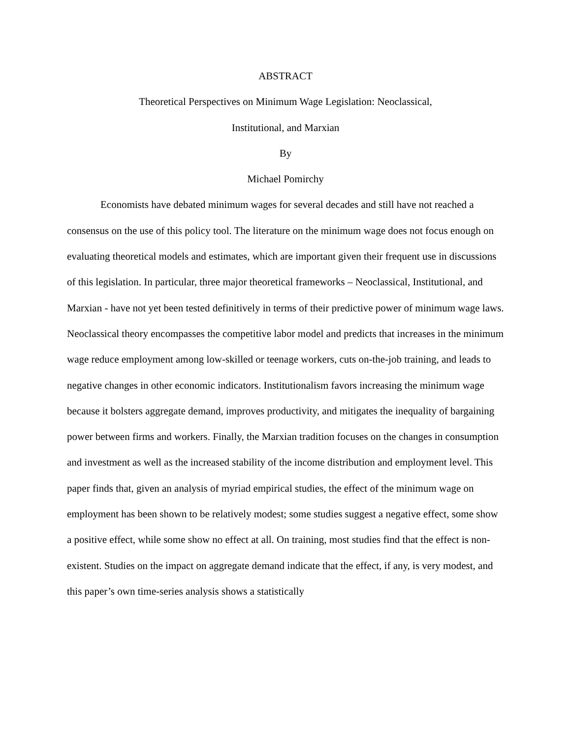ABSTRACT
Theoretical Perspectives on Minimum Wage Legislation: Neoclassical,
Institutional, and Marxian
By
Michael Pomirchy
Economists have debated minimum wages for several decades and still have not reached a consensus on the use of this policy tool. The literature on the minimum wage does not focus enough on evaluating theoretical models and estimates, which are important given their frequent use in discussions of this legislation. In particular, three major theoretical frameworks – Neoclassical, Institutional, and Marxian - have not yet been tested definitively in terms of their predictive power of minimum wage laws. Neoclassical theory encompasses the competitive labor model and predicts that increases in the minimum wage reduce employment among low-skilled or teenage workers, cuts on-the-job training, and leads to negative changes in other economic indicators. Institutionalism favors increasing the minimum wage because it bolsters aggregate demand, improves productivity, and mitigates the inequality of bargaining power between firms and workers. Finally, the Marxian tradition focuses on the changes in consumption and investment as well as the increased stability of the income distribution and employment level. This paper finds that, given an analysis of myriad empirical studies, the effect of the minimum wage on employment has been shown to be relatively modest; some studies suggest a negative effect, some show a positive effect, while some show no effect at all. On training, most studies find that the effect is non-existent. Studies on the impact on aggregate demand indicate that the effect, if any, is very modest, and this paper’s own time-series analysis shows a statistically